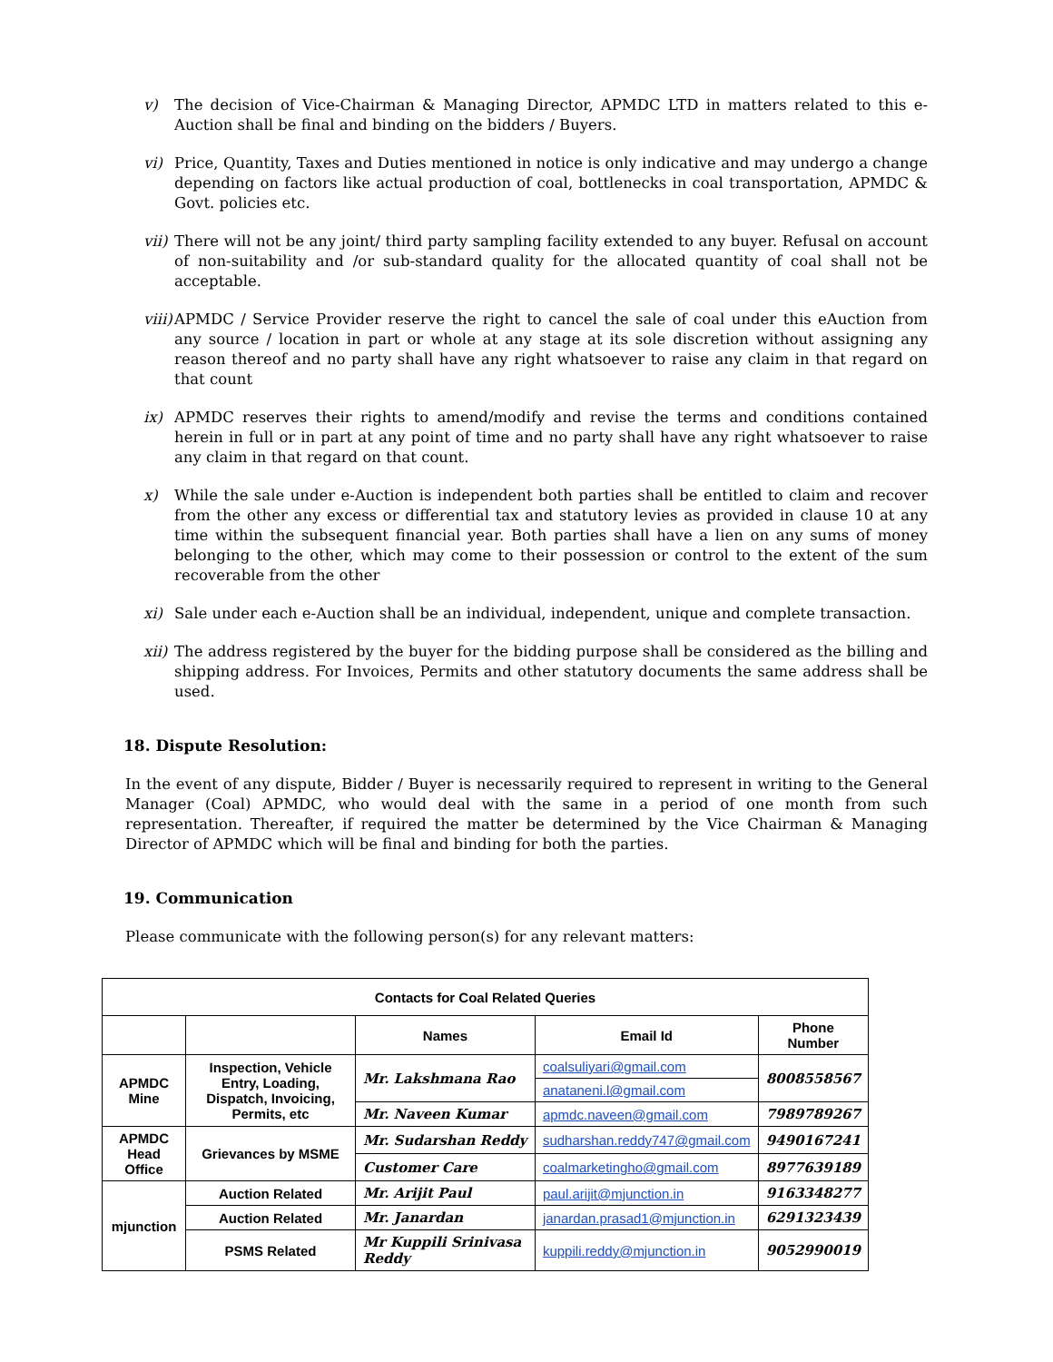v) The decision of Vice-Chairman & Managing Director, APMDC LTD in matters related to this e-Auction shall be final and binding on the bidders / Buyers.
vi) Price, Quantity, Taxes and Duties mentioned in notice is only indicative and may undergo a change depending on factors like actual production of coal, bottlenecks in coal transportation, APMDC & Govt. policies etc.
vii) There will not be any joint/ third party sampling facility extended to any buyer. Refusal on account of non-suitability and /or sub-standard quality for the allocated quantity of coal shall not be acceptable.
viii) APMDC / Service Provider reserve the right to cancel the sale of coal under this eAuction from any source / location in part or whole at any stage at its sole discretion without assigning any reason thereof and no party shall have any right whatsoever to raise any claim in that regard on that count
ix) APMDC reserves their rights to amend/modify and revise the terms and conditions contained herein in full or in part at any point of time and no party shall have any right whatsoever to raise any claim in that regard on that count.
x) While the sale under e-Auction is independent both parties shall be entitled to claim and recover from the other any excess or differential tax and statutory levies as provided in clause 10 at any time within the subsequent financial year. Both parties shall have a lien on any sums of money belonging to the other, which may come to their possession or control to the extent of the sum recoverable from the other
xi) Sale under each e-Auction shall be an individual, independent, unique and complete transaction.
xii) The address registered by the buyer for the bidding purpose shall be considered as the billing and shipping address. For Invoices, Permits and other statutory documents the same address shall be used.
18. Dispute Resolution:
In the event of any dispute, Bidder / Buyer is necessarily required to represent in writing to the General Manager (Coal) APMDC, who would deal with the same in a period of one month from such representation. Thereafter, if required the matter be determined by the Vice Chairman & Managing Director of APMDC which will be final and binding for both the parties.
19. Communication
Please communicate with the following person(s) for any relevant matters:
| Contacts for Coal Related Queries | | | | |
| --- | --- | --- | --- | --- |
| | | Names | Email Id | Phone Number |
| APMDC Mine | Inspection, Vehicle Entry, Loading, Dispatch, Invoicing, Permits, etc | Mr. Lakshmana Rao | coalsuliyari@gmail.com | 8008558567 |
| | | | anataneni.l@gmail.com | |
| | | Mr. Naveen Kumar | apmdc.naveen@gmail.com | 7989789267 |
| APMDC Head Office | Grievances by MSME | Mr. Sudarshan Reddy | sudharshan.reddy747@gmail.com | 9490167241 |
| | | Customer Care | coalmarketingho@gmail.com | 8977639189 |
| mjunction | Auction Related | Mr. Arijit Paul | paul.arijit@mjunction.in | 9163348277 |
| | Auction Related | Mr. Janardan | janardan.prasad1@mjunction.in | 6291323439 |
| | PSMS Related | Mr Kuppili Srinivasa Reddy | kuppili.reddy@mjunction.in | 9052990019 |